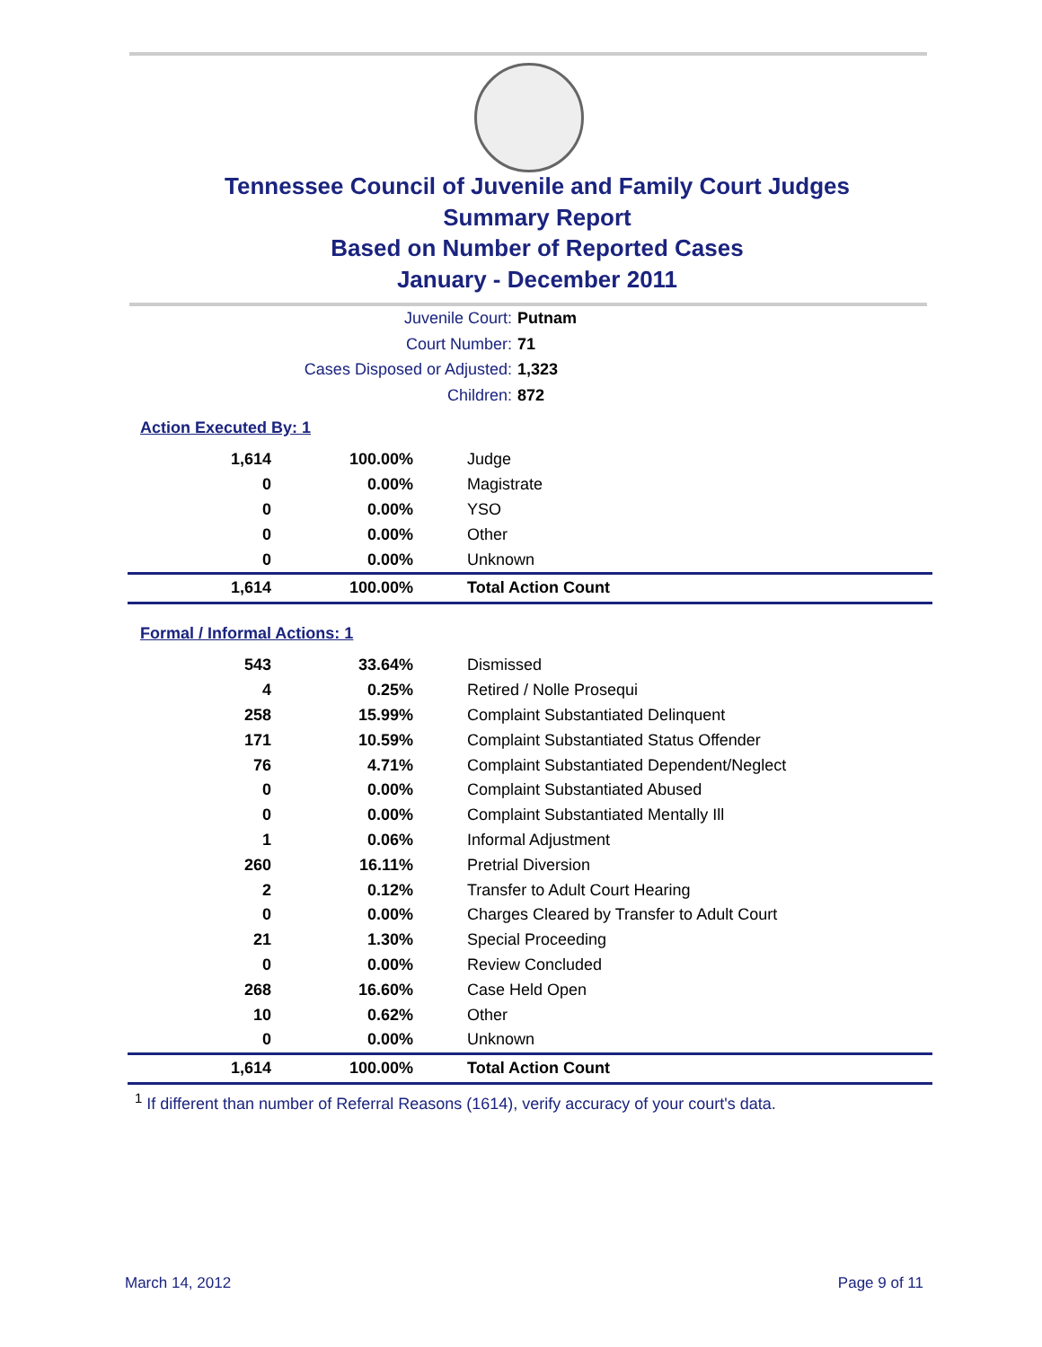Tennessee Council of Juvenile and Family Court Judges
Summary Report
Based on Number of Reported Cases
January - December 2011
Juvenile Court: Putnam
Court Number: 71
Cases Disposed or Adjusted: 1,323
Children: 872
Action Executed By: 1
| 1,614 | 100.00% | Judge |
| 0 | 0.00% | Magistrate |
| 0 | 0.00% | YSO |
| 0 | 0.00% | Other |
| 0 | 0.00% | Unknown |
| 1,614 | 100.00% | Total Action Count |
Formal / Informal Actions: 1
| 543 | 33.64% | Dismissed |
| 4 | 0.25% | Retired / Nolle Prosequi |
| 258 | 15.99% | Complaint Substantiated Delinquent |
| 171 | 10.59% | Complaint Substantiated Status Offender |
| 76 | 4.71% | Complaint Substantiated Dependent/Neglect |
| 0 | 0.00% | Complaint Substantiated Abused |
| 0 | 0.00% | Complaint Substantiated Mentally Ill |
| 1 | 0.06% | Informal Adjustment |
| 260 | 16.11% | Pretrial Diversion |
| 2 | 0.12% | Transfer to Adult Court Hearing |
| 0 | 0.00% | Charges Cleared by Transfer to Adult Court |
| 21 | 1.30% | Special Proceeding |
| 0 | 0.00% | Review Concluded |
| 268 | 16.60% | Case Held Open |
| 10 | 0.62% | Other |
| 0 | 0.00% | Unknown |
| 1,614 | 100.00% | Total Action Count |
<sup>1</sup> If different than number of Referral Reasons (1614), verify accuracy of your court's data.
March 14, 2012 Page 9 of 11